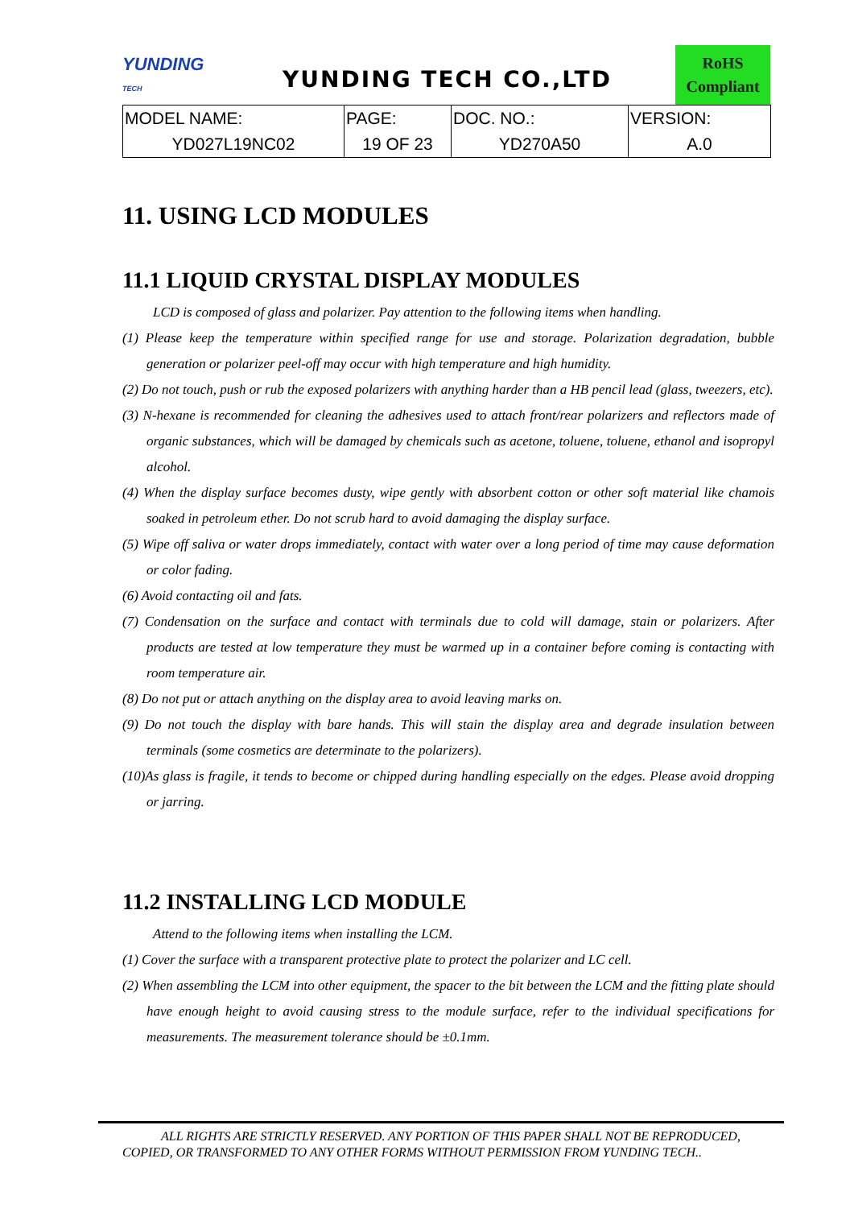YUNDING
TECH
YUNDING TECH CO.,LTD
RoHS
Compliant
| MODEL NAME: | PAGE: | DOC. NO.: | VERSION: |
| --- | --- | --- | --- |
| YD027L19NC02 | 19 OF 23 | YD270A50 | A.0 |
11. USING LCD MODULES
11.1 LIQUID CRYSTAL DISPLAY MODULES
LCD is composed of glass and polarizer. Pay attention to the following items when handling.
(1) Please keep the temperature within specified range for use and storage. Polarization degradation, bubble generation or polarizer peel-off may occur with high temperature and high humidity.
(2) Do not touch, push or rub the exposed polarizers with anything harder than a HB pencil lead (glass, tweezers, etc).
(3) N-hexane is recommended for cleaning the adhesives used to attach front/rear polarizers and reflectors made of organic substances, which will be damaged by chemicals such as acetone, toluene, toluene, ethanol and isopropyl alcohol.
(4) When the display surface becomes dusty, wipe gently with absorbent cotton or other soft material like chamois soaked in petroleum ether. Do not scrub hard to avoid damaging the display surface.
(5) Wipe off saliva or water drops immediately, contact with water over a long period of time may cause deformation or color fading.
(6) Avoid contacting oil and fats.
(7) Condensation on the surface and contact with terminals due to cold will damage, stain or polarizers. After products are tested at low temperature they must be warmed up in a container before coming is contacting with room temperature air.
(8) Do not put or attach anything on the display area to avoid leaving marks on.
(9) Do not touch the display with bare hands. This will stain the display area and degrade insulation between terminals (some cosmetics are determinate to the polarizers).
(10)As glass is fragile, it tends to become or chipped during handling especially on the edges. Please avoid dropping or jarring.
11.2 INSTALLING LCD MODULE
Attend to the following items when installing the LCM.
(1) Cover the surface with a transparent protective plate to protect the polarizer and LC cell.
(2) When assembling the LCM into other equipment, the spacer to the bit between the LCM and the fitting plate should have enough height to avoid causing stress to the module surface, refer to the individual specifications for measurements. The measurement tolerance should be ±0.1mm.
ALL RIGHTS ARE STRICTLY RESERVED. ANY PORTION OF THIS PAPER SHALL NOT BE REPRODUCED,
COPIED, OR TRANSFORMED TO ANY OTHER FORMS WITHOUT PERMISSION FROM YUNDING TECH..